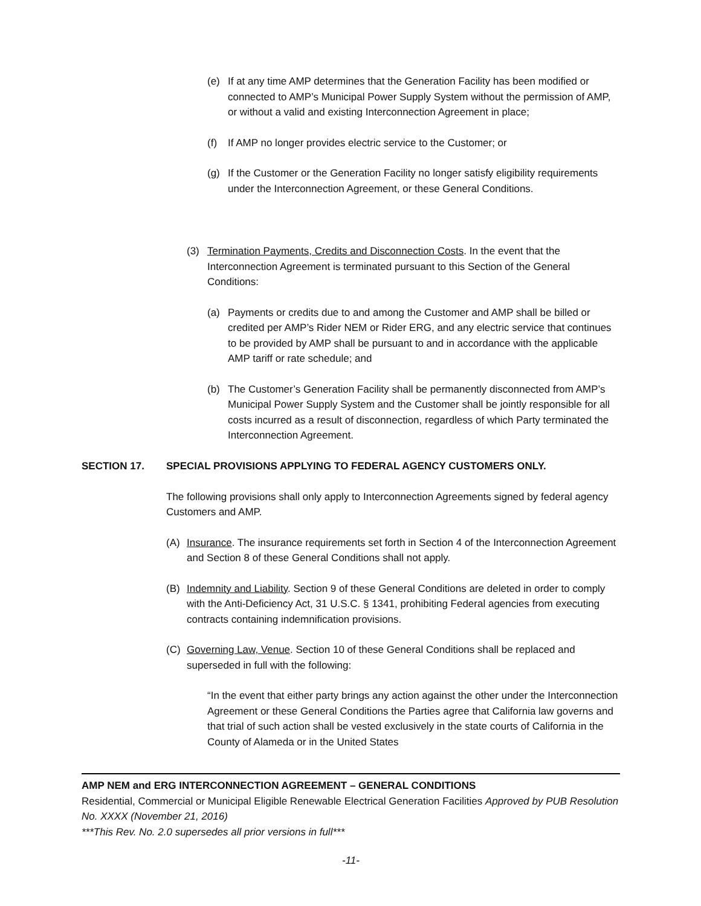(e) If at any time AMP determines that the Generation Facility has been modified or connected to AMP’s Municipal Power Supply System without the permission of AMP, or without a valid and existing Interconnection Agreement in place;
(f) If AMP no longer provides electric service to the Customer; or
(g) If the Customer or the Generation Facility no longer satisfy eligibility requirements under the Interconnection Agreement, or these General Conditions.
(3) Termination Payments, Credits and Disconnection Costs. In the event that the Interconnection Agreement is terminated pursuant to this Section of the General Conditions:
(a) Payments or credits due to and among the Customer and AMP shall be billed or credited per AMP’s Rider NEM or Rider ERG, and any electric service that continues to be provided by AMP shall be pursuant to and in accordance with the applicable AMP tariff or rate schedule; and
(b) The Customer’s Generation Facility shall be permanently disconnected from AMP’s Municipal Power Supply System and the Customer shall be jointly responsible for all costs incurred as a result of disconnection, regardless of which Party terminated the Interconnection Agreement.
SECTION 17. SPECIAL PROVISIONS APPLYING TO FEDERAL AGENCY CUSTOMERS ONLY.
The following provisions shall only apply to Interconnection Agreements signed by federal agency Customers and AMP.
(A) Insurance. The insurance requirements set forth in Section 4 of the Interconnection Agreement and Section 8 of these General Conditions shall not apply.
(B) Indemnity and Liability. Section 9 of these General Conditions are deleted in order to comply with the Anti-Deficiency Act, 31 U.S.C. § 1341, prohibiting Federal agencies from executing contracts containing indemnification provisions.
(C) Governing Law, Venue. Section 10 of these General Conditions shall be replaced and superseded in full with the following:
“In the event that either party brings any action against the other under the Interconnection Agreement or these General Conditions the Parties agree that California law governs and that trial of such action shall be vested exclusively in the state courts of California in the County of Alameda or in the United States
AMP NEM and ERG INTERCONNECTION AGREEMENT – GENERAL CONDITIONS
Residential, Commercial or Municipal Eligible Renewable Electrical Generation Facilities Approved by PUB Resolution No. XXXX (November 21, 2016)
***This Rev. No. 2.0 supersedes all prior versions in full***
-11-